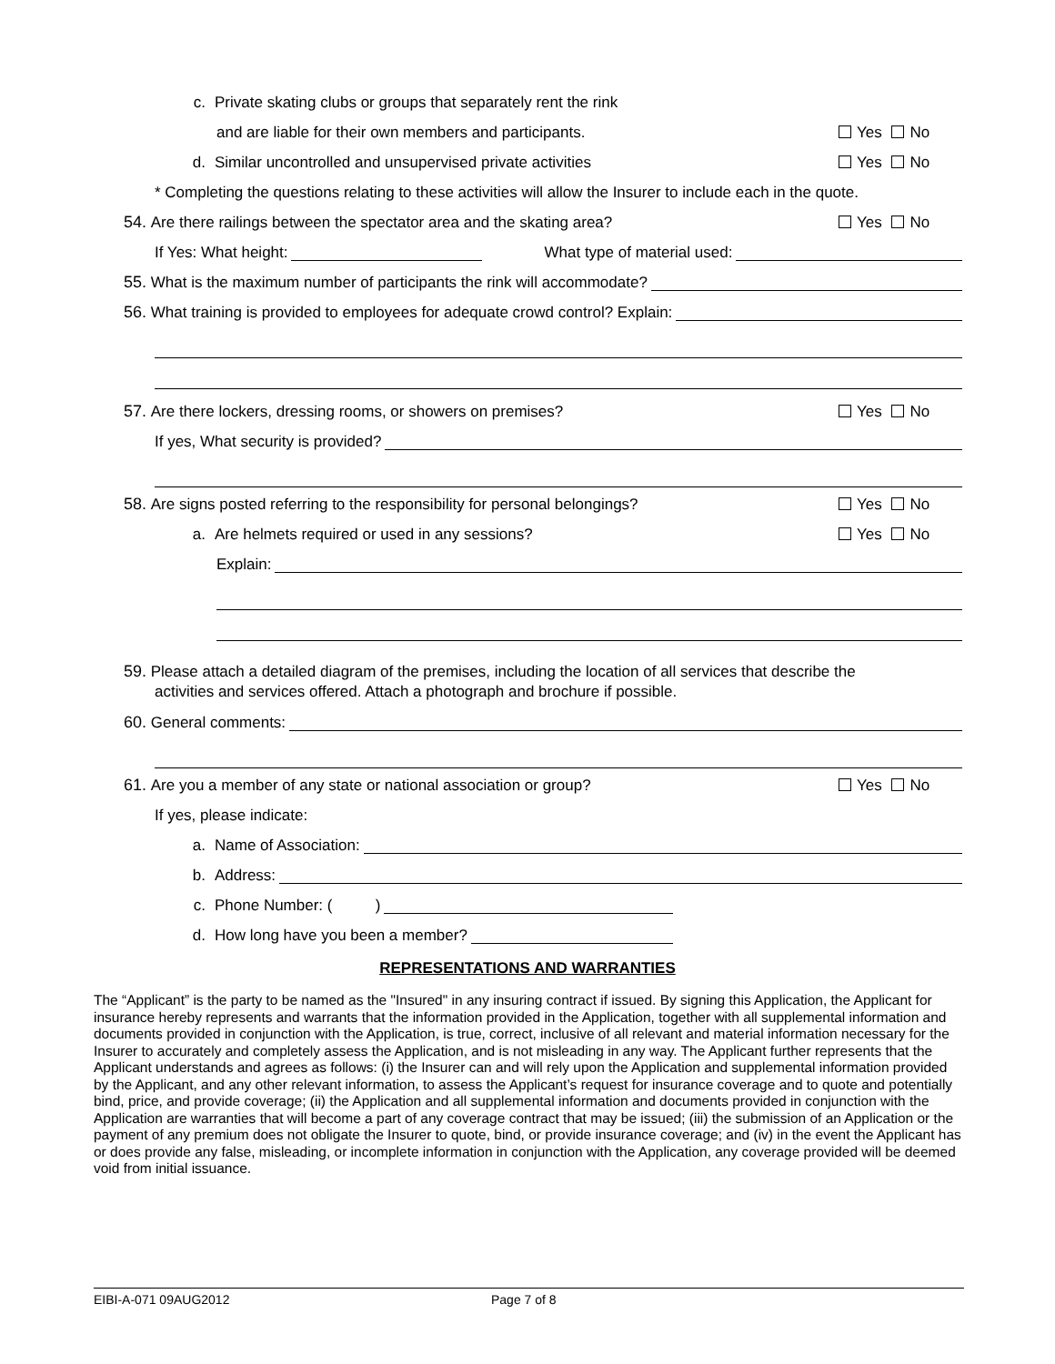c. Private skating clubs or groups that separately rent the rink
and are liable for their own members and participants. Yes No
d. Similar uncontrolled and unsupervised private activities Yes No
* Completing the questions relating to these activities will allow the Insurer to include each in the quote.
54. Are there railings between the spectator area and the skating area? Yes No
If Yes: What height: What type of material used:
55. What is the maximum number of participants the rink will accommodate?
56. What training is provided to employees for adequate crowd control? Explain:
57. Are there lockers, dressing rooms, or showers on premises? Yes No
If yes, What security is provided?
58. Are signs posted referring to the responsibility for personal belongings? Yes No
a. Are helmets required or used in any sessions? Yes No
Explain:
59. Please attach a detailed diagram of the premises, including the location of all services that describe the
activities and services offered. Attach a photograph and brochure if possible.
60. General comments:
61. Are you a member of any state or national association or group? Yes No
If yes, please indicate:
a. Name of Association:
b. Address:
c. Phone Number: ( )
d. How long have you been a member?
REPRESENTATIONS AND WARRANTIES
The “Applicant” is the party to be named as the "Insured" in any insuring contract if issued. By signing this Application, the Applicant for insurance hereby represents and warrants that the information provided in the Application, together with all supplemental information and documents provided in conjunction with the Application, is true, correct, inclusive of all relevant and material information necessary for the Insurer to accurately and completely assess the Application, and is not misleading in any way. The Applicant further represents that the Applicant understands and agrees as follows: (i) the Insurer can and will rely upon the Application and supplemental information provided by the Applicant, and any other relevant information, to assess the Applicant’s request for insurance coverage and to quote and potentially bind, price, and provide coverage; (ii) the Application and all supplemental information and documents provided in conjunction with the Application are warranties that will become a part of any coverage contract that may be issued; (iii) the submission of an Application or the payment of any premium does not obligate the Insurer to quote, bind, or provide insurance coverage; and (iv) in the event the Applicant has or does provide any false, misleading, or incomplete information in conjunction with the Application, any coverage provided will be deemed void from initial issuance.
EIBI-A-071 09AUG2012 Page 7 of 8